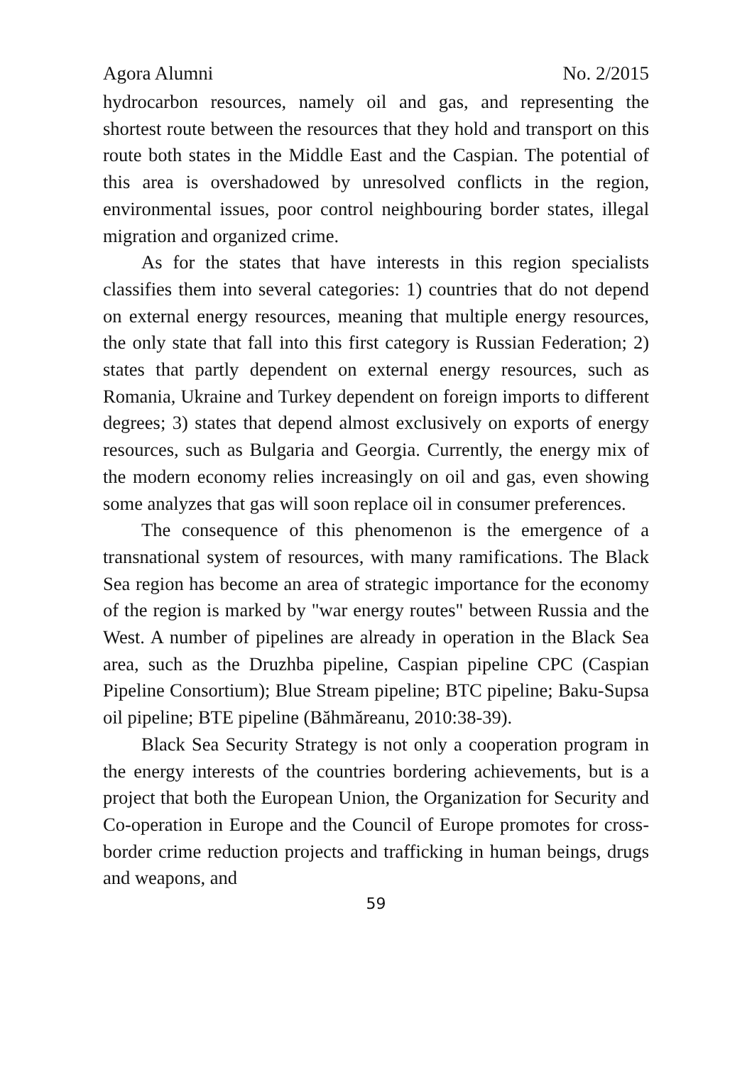Agora Alumni No. 2/2015
hydrocarbon resources, namely oil and gas, and representing the shortest route between the resources that they hold and transport on this route both states in the Middle East and the Caspian. The potential of this area is overshadowed by unresolved conflicts in the region, environmental issues, poor control neighbouring border states, illegal migration and organized crime.
As for the states that have interests in this region specialists classifies them into several categories: 1) countries that do not depend on external energy resources, meaning that multiple energy resources, the only state that fall into this first category is Russian Federation; 2) states that partly dependent on external energy resources, such as Romania, Ukraine and Turkey dependent on foreign imports to different degrees; 3) states that depend almost exclusively on exports of energy resources, such as Bulgaria and Georgia. Currently, the energy mix of the modern economy relies increasingly on oil and gas, even showing some analyzes that gas will soon replace oil in consumer preferences.
The consequence of this phenomenon is the emergence of a transnational system of resources, with many ramifications. The Black Sea region has become an area of strategic importance for the economy of the region is marked by "war energy routes" between Russia and the West. A number of pipelines are already in operation in the Black Sea area, such as the Druzhba pipeline, Caspian pipeline CPC (Caspian Pipeline Consortium); Blue Stream pipeline; BTC pipeline; Baku-Supsa oil pipeline; BTE pipeline (Băhmăreanu, 2010:38-39).
Black Sea Security Strategy is not only a cooperation program in the energy interests of the countries bordering achievements, but is a project that both the European Union, the Organization for Security and Co-operation in Europe and the Council of Europe promotes for cross-border crime reduction projects and trafficking in human beings, drugs and weapons, and
59